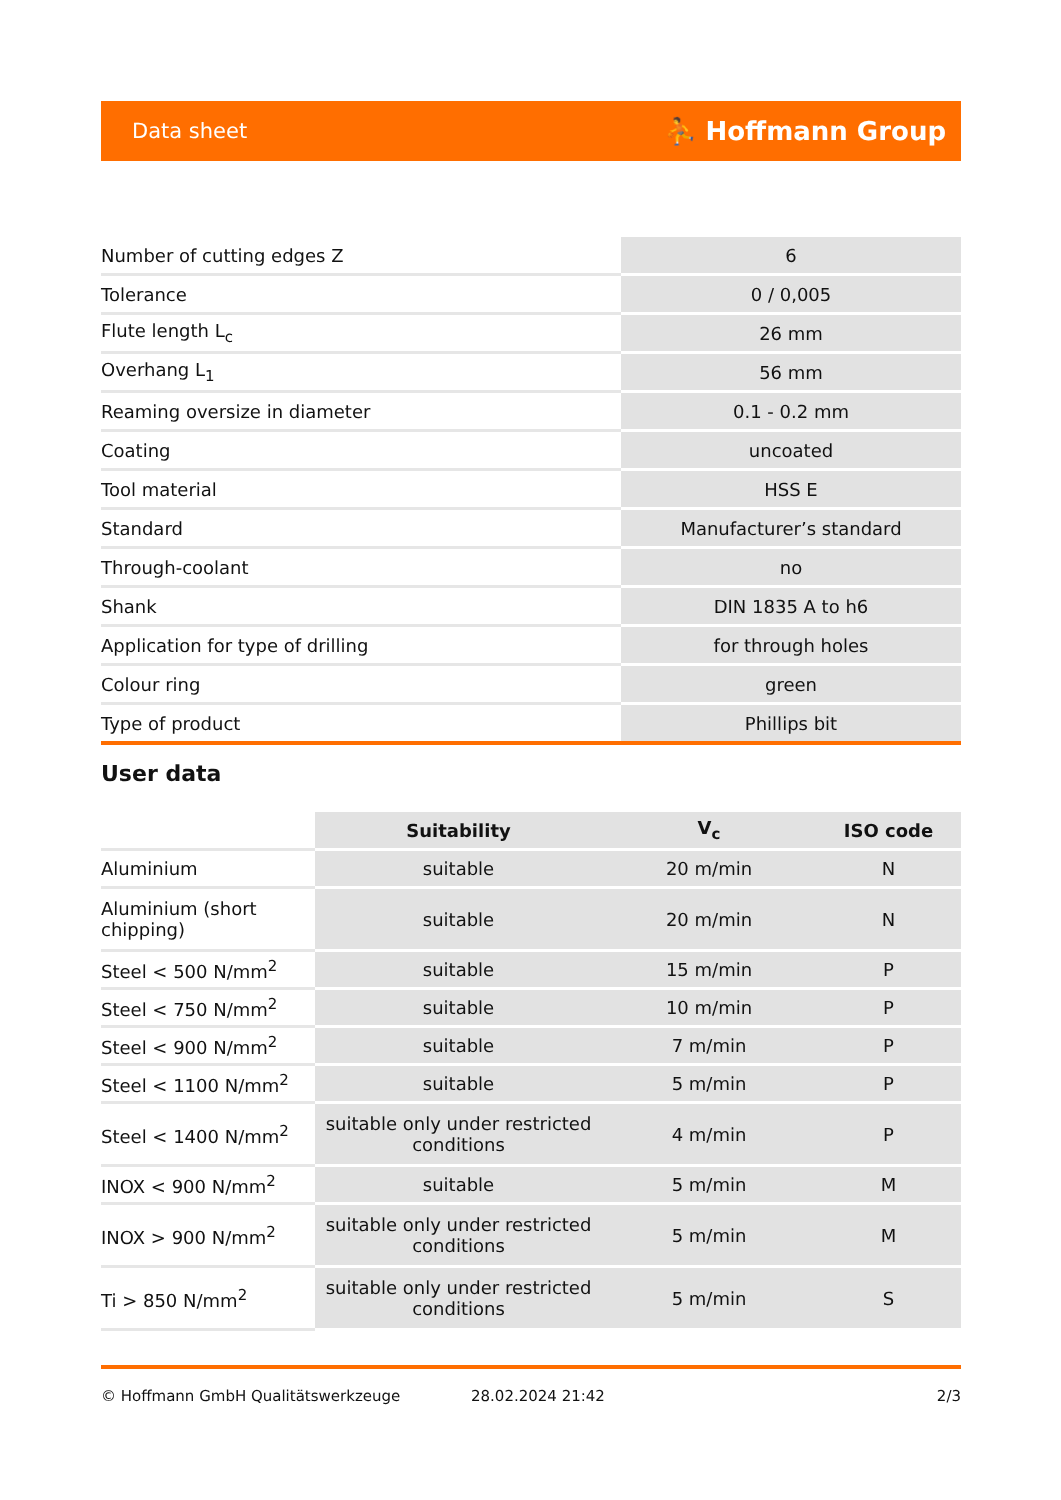Data sheet ⛹ Hoffmann Group
| Number of cutting edges Z | 6 |
| Tolerance | 0 / 0,005 |
| Flute length L<sub>c</sub> | 26 mm |
| Overhang L<sub>1</sub> | 56 mm |
| Reaming oversize in diameter | 0.1 - 0.2 mm |
| Coating | uncoated |
| Tool material | HSS E |
| Standard | Manufacturer’s standard |
| Through-coolant | no |
| Shank | DIN 1835 A to h6 |
| Application for type of drilling | for through holes |
| Colour ring | green |
| Type of product | Phillips bit |
User data
| | Suitability | V<sub>c</sub> | ISO code |
| Aluminium | suitable | 20 m/min | N |
| Aluminium (short chipping) | suitable | 20 m/min | N |
| Steel < 500 N/mm<sup>2</sup> | suitable | 15 m/min | P |
| Steel < 750 N/mm<sup>2</sup> | suitable | 10 m/min | P |
| Steel < 900 N/mm<sup>2</sup> | suitable | 7 m/min | P |
| Steel < 1100 N/mm<sup>2</sup> | suitable | 5 m/min | P |
| Steel < 1400 N/mm<sup>2</sup> | suitable only under restricted conditions | 4 m/min | P |
| INOX < 900 N/mm<sup>2</sup> | suitable | 5 m/min | M |
| INOX > 900 N/mm<sup>2</sup> | suitable only under restricted conditions | 5 m/min | M |
| Ti > 850 N/mm<sup>2</sup> | suitable only under restricted conditions | 5 m/min | S |
© Hoffmann GmbH Qualitätswerkzeuge 28.02.2024 21:42 2/3